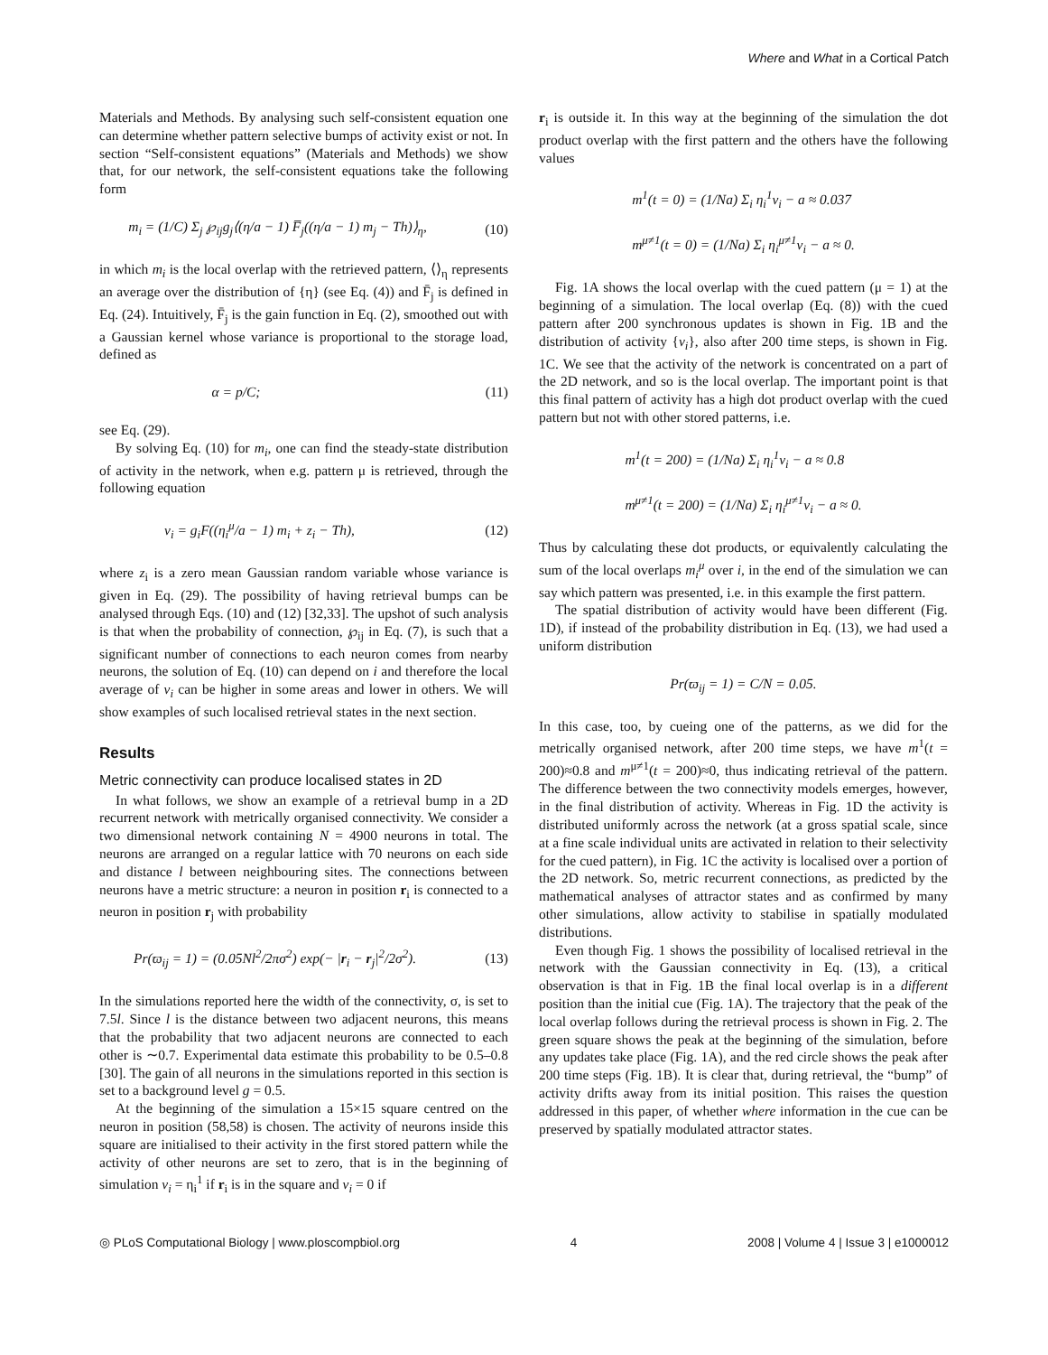Where and What in a Cortical Patch
Materials and Methods. By analysing such self-consistent equation one can determine whether pattern selective bumps of activity exist or not. In section “Self-consistent equations” (Materials and Methods) we show that, for our network, the self-consistent equations take the following form
m<sub>i</sub> = (1/C) Σ<sub>j</sub> ℘<sub>ij</sub>g<sub>j</sub>⟨(η/a − 1) F̅<sub>j</sub>((η/a − 1) m<sub>j</sub> − Th)⟩<sub>η</sub>, (10)
in which m<sub>i</sub> is the local overlap with the retrieved pattern, ⟨⟩<sub>η</sub> represents an average over the distribution of {η} (see Eq. (4)) and F̄<sub>j</sub> is defined in Eq. (24). Intuitively, F̄<sub>j</sub> is the gain function in Eq. (2), smoothed out with a Gaussian kernel whose variance is proportional to the storage load, defined as
α = p/C; (11)
see Eq. (29).
By solving Eq. (10) for m<sub>i</sub>, one can find the steady-state distribution of activity in the network, when e.g. pattern μ is retrieved, through the following equation
v<sub>i</sub> = g<sub>i</sub>F((η<sub>i</sub><sup>μ</sup>/a − 1) m<sub>i</sub> + z<sub>i</sub> − Th), (12)
where z<sub>i</sub> is a zero mean Gaussian random variable whose variance is given in Eq. (29). The possibility of having retrieval bumps can be analysed through Eqs. (10) and (12) [32,33]. The upshot of such analysis is that when the probability of connection, ℘<sub>ij</sub> in Eq. (7), is such that a significant number of connections to each neuron comes from nearby neurons, the solution of Eq. (10) can depend on i and therefore the local average of v<sub>i</sub> can be higher in some areas and lower in others. We will show examples of such localised retrieval states in the next section.
Results
Metric connectivity can produce localised states in 2D
In what follows, we show an example of a retrieval bump in a 2D recurrent network with metrically organised connectivity. We consider a two dimensional network containing N = 4900 neurons in total. The neurons are arranged on a regular lattice with 70 neurons on each side and distance l between neighbouring sites. The connections between neurons have a metric structure: a neuron in position r<sub>i</sub> is connected to a neuron in position r<sub>j</sub> with probability
Pr(ϖ<sub>ij</sub> = 1) = (0.05Nl<sup>2</sup>/2πσ<sup>2</sup>) exp(− |r<sub>i</sub> − r<sub>j</sub>|<sup>2</sup>/2σ<sup>2</sup>). (13)
In the simulations reported here the width of the connectivity, σ, is set to 7.5l. Since l is the distance between two adjacent neurons, this means that the probability that two adjacent neurons are connected to each other is ∼0.7. Experimental data estimate this probability to be 0.5–0.8 [30]. The gain of all neurons in the simulations reported in this section is set to a background level g = 0.5.
At the beginning of the simulation a 15×15 square centred on the neuron in position (58,58) is chosen. The activity of neurons inside this square are initialised to their activity in the first stored pattern while the activity of other neurons are set to zero, that is in the beginning of simulation v<sub>i</sub> = η<sub>i</sub><sup>1</sup> if r<sub>i</sub> is in the square and v<sub>i</sub> = 0 if
r<sub>i</sub> is outside it. In this way at the beginning of the simulation the dot product overlap with the first pattern and the others have the following values
m<sup>1</sup>(t = 0) = (1/Na) Σ<sub>i</sub> η<sub>i</sub><sup>1</sup>v<sub>i</sub> − a ≈ 0.037
m<sup>μ≠1</sup>(t = 0) = (1/Na) Σ<sub>i</sub> η<sub>i</sub><sup>μ≠1</sup>v<sub>i</sub> − a ≈ 0.
Fig. 1A shows the local overlap with the cued pattern (μ = 1) at the beginning of a simulation. The local overlap (Eq. (8)) with the cued pattern after 200 synchronous updates is shown in Fig. 1B and the distribution of activity {v<sub>i</sub>}, also after 200 time steps, is shown in Fig. 1C. We see that the activity of the network is concentrated on a part of the 2D network, and so is the local overlap. The important point is that this final pattern of activity has a high dot product overlap with the cued pattern but not with other stored patterns, i.e.
m<sup>1</sup>(t = 200) = (1/Na) Σ<sub>i</sub> η<sub>i</sub><sup>1</sup>v<sub>i</sub> − a ≈ 0.8
m<sup>μ≠1</sup>(t = 200) = (1/Na) Σ<sub>i</sub> η<sub>i</sub><sup>μ≠1</sup>v<sub>i</sub> − a ≈ 0.
Thus by calculating these dot products, or equivalently calculating the sum of the local overlaps m<sub>i</sub><sup>μ</sup> over i, in the end of the simulation we can say which pattern was presented, i.e. in this example the first pattern.
The spatial distribution of activity would have been different (Fig. 1D), if instead of the probability distribution in Eq. (13), we had used a uniform distribution
Pr(ϖ<sub>ij</sub> = 1) = C/N = 0.05.
In this case, too, by cueing one of the patterns, as we did for the metrically organised network, after 200 time steps, we have m<sup>1</sup>(t = 200)≈0.8 and m<sup>μ≠1</sup>(t = 200)≈0, thus indicating retrieval of the pattern. The difference between the two connectivity models emerges, however, in the final distribution of activity. Whereas in Fig. 1D the activity is distributed uniformly across the network (at a gross spatial scale, since at a fine scale individual units are activated in relation to their selectivity for the cued pattern), in Fig. 1C the activity is localised over a portion of the 2D network. So, metric recurrent connections, as predicted by the mathematical analyses of attractor states and as confirmed by many other simulations, allow activity to stabilise in spatially modulated distributions.
Even though Fig. 1 shows the possibility of localised retrieval in the network with the Gaussian connectivity in Eq. (13), a critical observation is that in Fig. 1B the final local overlap is in a different position than the initial cue (Fig. 1A). The trajectory that the peak of the local overlap follows during the retrieval process is shown in Fig. 2. The green square shows the peak at the beginning of the simulation, before any updates take place (Fig. 1A), and the red circle shows the peak after 200 time steps (Fig. 1B). It is clear that, during retrieval, the “bump” of activity drifts away from its initial position. This raises the question addressed in this paper, of whether where information in the cue can be preserved by spatially modulated attractor states.
◎ PLoS Computational Biology | www.ploscompbiol.org 4 2008 | Volume 4 | Issue 3 | e1000012